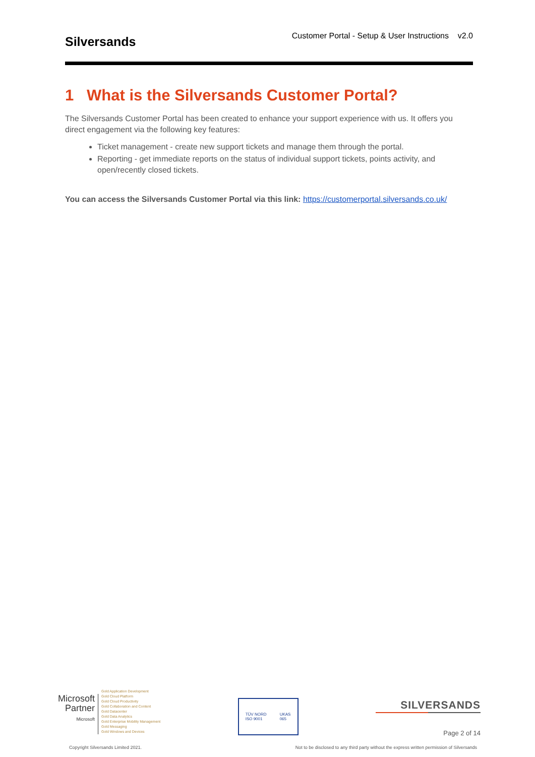Silversands
Customer Portal - Setup & User Instructions v2.0
1 What is the Silversands Customer Portal?
The Silversands Customer Portal has been created to enhance your support experience with us. It offers you direct engagement via the following key features:
Ticket management - create new support tickets and manage them through the portal.
Reporting - get immediate reports on the status of individual support tickets, points activity, and open/recently closed tickets.
You can access the Silversands Customer Portal via this link: https://customerportal.silversands.co.uk/
Microsoft
Partner
Microsoft
Gold Application Development
Gold Cloud Platform
Gold Cloud Productivity
Gold Collaboration and Content
Gold Datacenter
Gold Data Analytics
Gold Enterprise Mobility Management
Gold Messaging
Gold Windows and Devices
TÜV NORD
ISO 9001 UKAS
065
SILVERSANDS
Page 2 of 14
Copyright Silversands Limited 2021. Not to be disclosed to any third party without the express written permission of Silversands